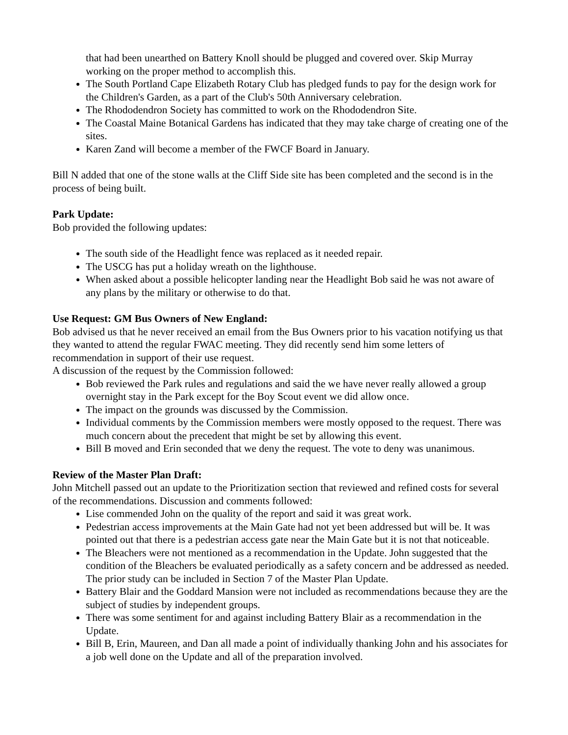that had been unearthed on Battery Knoll should be plugged and covered over. Skip Murray working on the proper method to accomplish this.
The South Portland Cape Elizabeth Rotary Club has pledged funds to pay for the design work for the Children's Garden, as a part of the Club's 50th Anniversary celebration.
The Rhododendron Society has committed to work on the Rhododendron Site.
The Coastal Maine Botanical Gardens has indicated that they may take charge of creating one of the sites.
Karen Zand will become a member of the FWCF Board in January.
Bill N added that one of the stone walls at the Cliff Side site has been completed and the second is in the process of being built.
Park Update:
Bob provided the following updates:
The south side of the Headlight fence was replaced as it needed repair.
The USCG has put a holiday wreath on the lighthouse.
When asked about a possible helicopter landing near the Headlight Bob said he was not aware of any plans by the military or otherwise to do that.
Use Request: GM Bus Owners of New England:
Bob advised us that he never received an email from the Bus Owners prior to his vacation notifying us that they wanted to attend the regular FWAC meeting. They did recently send him some letters of recommendation in support of their use request.
A discussion of the request by the Commission followed:
Bob reviewed the Park rules and regulations and said the we have never really allowed a group overnight stay in the Park except for the Boy Scout event we did allow once.
The impact on the grounds was discussed by the Commission.
Individual comments by the Commission members were mostly opposed to the request. There was much concern about the precedent that might be set by allowing this event.
Bill B moved and Erin seconded that we deny the request. The vote to deny was unanimous.
Review of the Master Plan Draft:
John Mitchell passed out an update to the Prioritization section that reviewed and refined costs for several of the recommendations. Discussion and comments followed:
Lise commended John on the quality of the report and said it was great work.
Pedestrian access improvements at the Main Gate had not yet been addressed but will be. It was pointed out that there is a pedestrian access gate near the Main Gate but it is not that noticeable.
The Bleachers were not mentioned as a recommendation in the Update. John suggested that the condition of the Bleachers be evaluated periodically as a safety concern and be addressed as needed. The prior study can be included in Section 7 of the Master Plan Update.
Battery Blair and the Goddard Mansion were not included as recommendations because they are the subject of studies by independent groups.
There was some sentiment for and against including Battery Blair as a recommendation in the Update.
Bill B, Erin, Maureen, and Dan all made a point of individually thanking John and his associates for a job well done on the Update and all of the preparation involved.